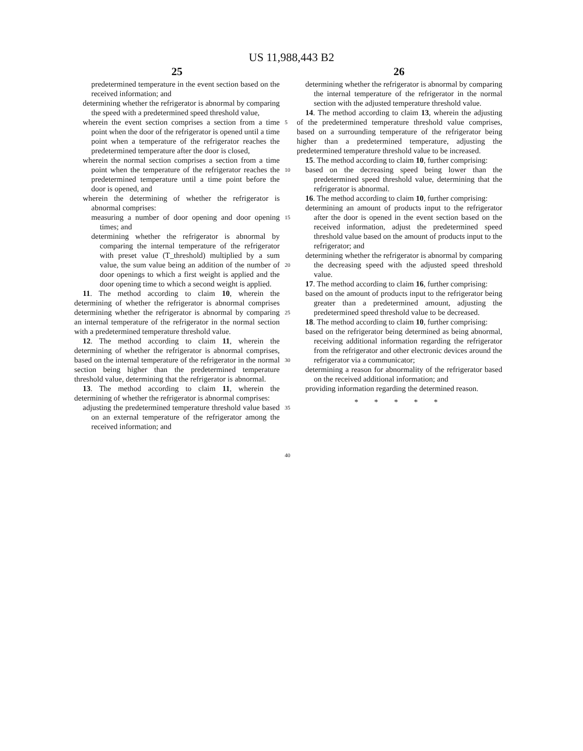US 11,988,443 B2
25 26
predetermined temperature in the event section based on the received information; and
determining whether the refrigerator is abnormal by comparing the speed with a predetermined speed threshold value,
wherein the event section comprises a section from a time point when the door of the refrigerator is opened until a time point when a temperature of the refrigerator reaches the predetermined temperature after the door is closed,
wherein the normal section comprises a section from a time point when the temperature of the refrigerator reaches the predetermined temperature until a time point before the door is opened, and
wherein the determining of whether the refrigerator is abnormal comprises:
measuring a number of door opening and door opening times; and
determining whether the refrigerator is abnormal by comparing the internal temperature of the refrigerator with preset value (T_threshold) multiplied by a sum value, the sum value being an addition of the number of door openings to which a first weight is applied and the door opening time to which a second weight is applied.
11. The method according to claim 10, wherein the determining of whether the refrigerator is abnormal comprises determining whether the refrigerator is abnormal by comparing an internal temperature of the refrigerator in the normal section with a predetermined temperature threshold value.
12. The method according to claim 11, wherein the determining of whether the refrigerator is abnormal comprises, based on the internal temperature of the refrigerator in the normal section being higher than the predetermined temperature threshold value, determining that the refrigerator is abnormal.
13. The method according to claim 11, wherein the determining of whether the refrigerator is abnormal comprises:
adjusting the predetermined temperature threshold value based on an external temperature of the refrigerator among the received information; and
5
10
15
20
25
30
35
40
determining whether the refrigerator is abnormal by comparing the internal temperature of the refrigerator in the normal section with the adjusted temperature threshold value.
14. The method according to claim 13, wherein the adjusting of the predetermined temperature threshold value comprises, based on a surrounding temperature of the refrigerator being higher than a predetermined temperature, adjusting the predetermined temperature threshold value to be increased.
15. The method according to claim 10, further comprising:
based on the decreasing speed being lower than the predetermined speed threshold value, determining that the refrigerator is abnormal.
16. The method according to claim 10, further comprising:
determining an amount of products input to the refrigerator after the door is opened in the event section based on the received information, adjust the predetermined speed threshold value based on the amount of products input to the refrigerator; and
determining whether the refrigerator is abnormal by comparing the decreasing speed with the adjusted speed threshold value.
17. The method according to claim 16, further comprising:
based on the amount of products input to the refrigerator being greater than a predetermined amount, adjusting the predetermined speed threshold value to be decreased.
18. The method according to claim 10, further comprising:
based on the refrigerator being determined as being abnormal, receiving additional information regarding the refrigerator from the refrigerator and other electronic devices around the refrigerator via a communicator;
determining a reason for abnormality of the refrigerator based on the received additional information; and
providing information regarding the determined reason.
* * * * *